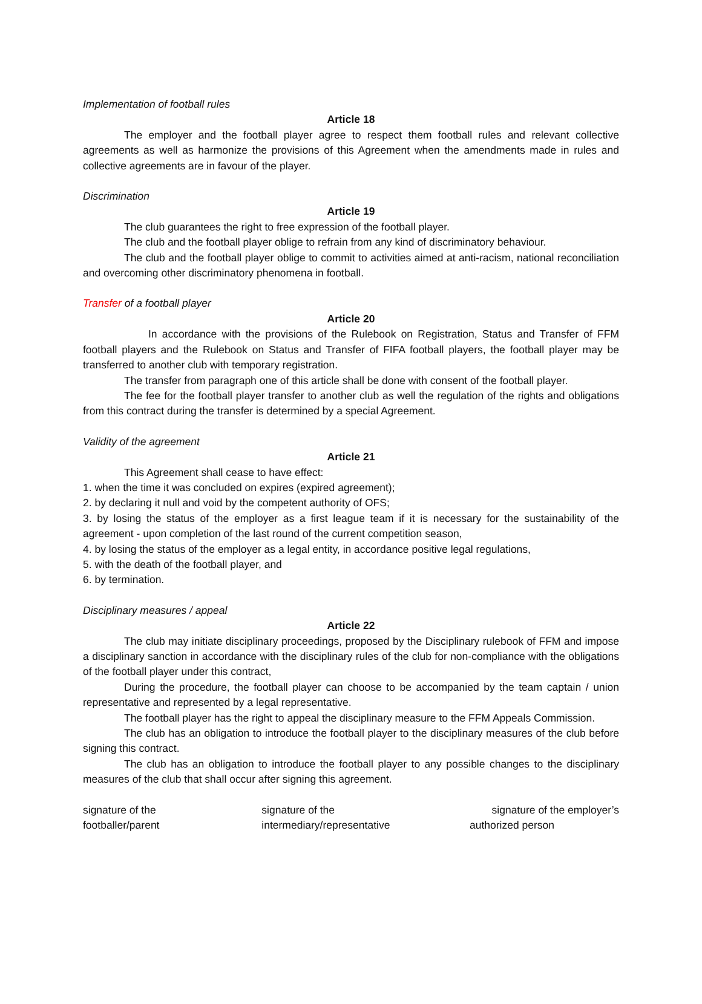Implementation of football rules
Article 18
The employer and the football player agree to respect them football rules and relevant collective agreements as well as harmonize the provisions of this Agreement when the amendments made in rules and collective agreements are in favour of the player.
Discrimination
Article 19
The club guarantees the right to free expression of the football player.
The club and the football player oblige to refrain from any kind of discriminatory behaviour.
The club and the football player oblige to commit to activities aimed at anti-racism, national reconciliation and overcoming other discriminatory phenomena in football.
Transfer of a football player
Article 20
In accordance with the provisions of the Rulebook on Registration, Status and Transfer of FFM football players and the Rulebook on Status and Transfer of FIFA football players, the football player may be transferred to another club with temporary registration.
The transfer from paragraph one of this article shall be done with consent of the football player.
The fee for the football player transfer to another club as well the regulation of the rights and obligations from this contract during the transfer is determined by a special Agreement.
Validity of the agreement
Article 21
This Agreement shall cease to have effect:
1. when the time it was concluded on expires (expired agreement);
2. by declaring it null and void by the competent authority of OFS;
3. by losing the status of the employer as a first league team if it is necessary for the sustainability of the agreement - upon completion of the last round of the current competition season,
4. by losing the status of the employer as a legal entity, in accordance positive legal regulations,
5. with the death of the football player, and
6. by termination.
Disciplinary measures / appeal
Article 22
The club may initiate disciplinary proceedings, proposed by the Disciplinary rulebook of FFM and impose a disciplinary sanction in accordance with the disciplinary rules of the club for non-compliance with the obligations of the football player under this contract,
During the procedure, the football player can choose to be accompanied by the team captain / union representative and represented by a legal representative.
The football player has the right to appeal the disciplinary measure to the FFM Appeals Commission.
The club has an obligation to introduce the football player to the disciplinary measures of the club before signing this contract.
The club has an obligation to introduce the football player to any possible changes to the disciplinary measures of the club that shall occur after signing this agreement.
signature of the
footballer/parent
signature of the
intermediary/representative
signature of the employer’s
authorized person